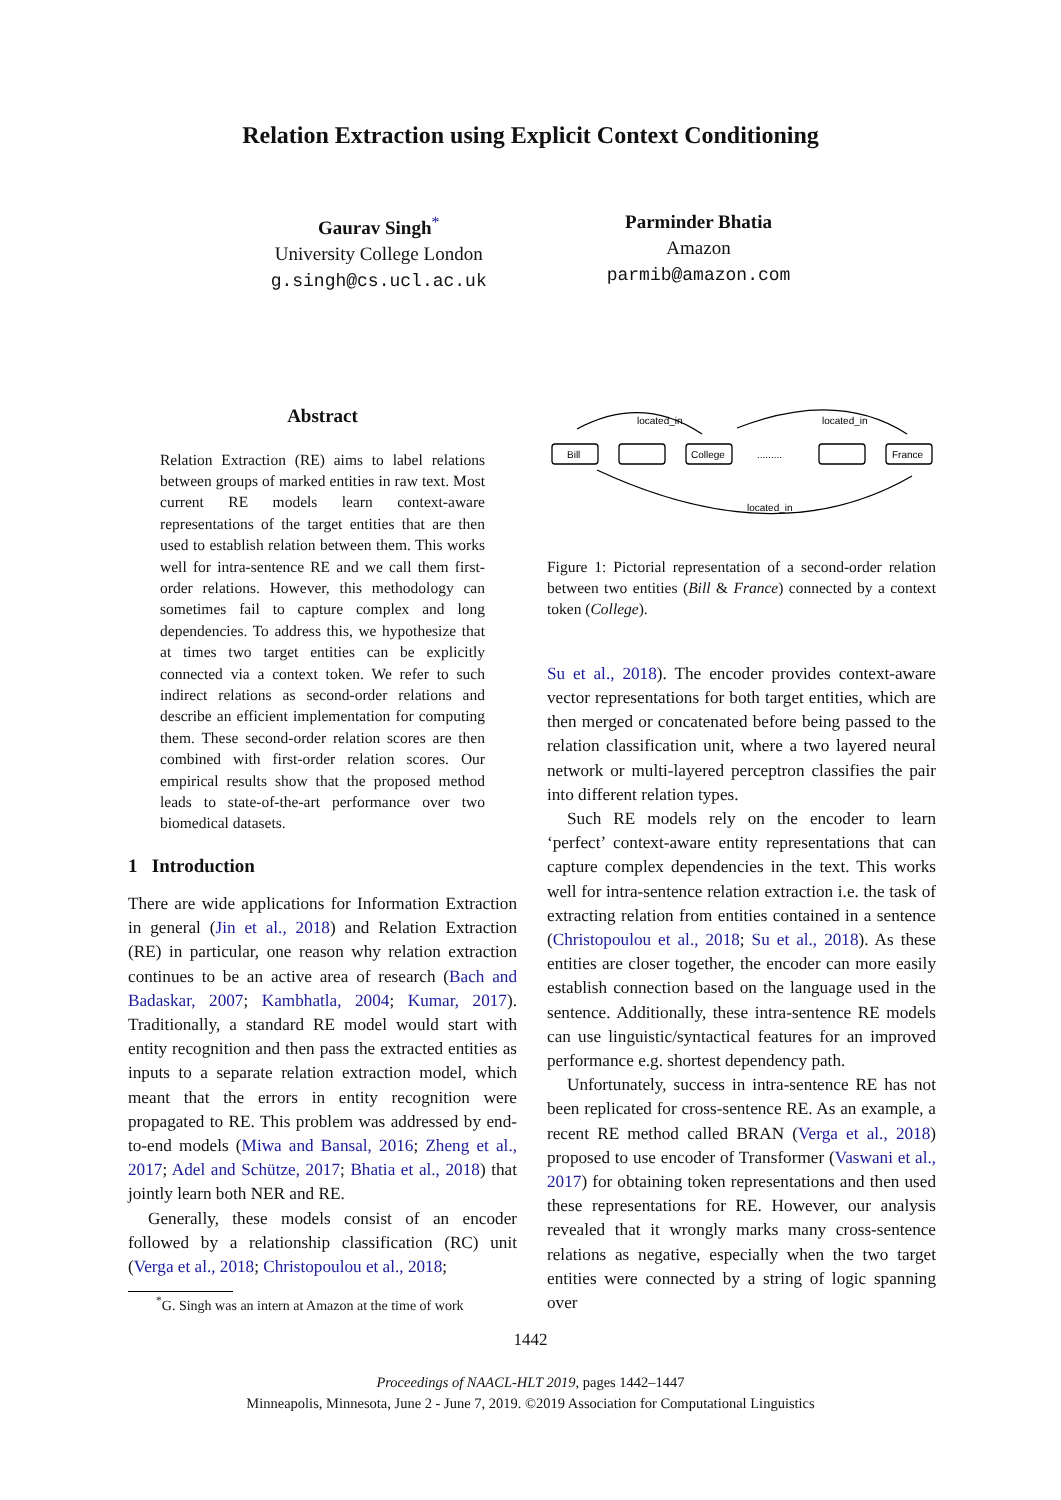Relation Extraction using Explicit Context Conditioning
Gaurav Singh<sup>*</sup>
University College London
g.singh@cs.ucl.ac.uk
Parminder Bhatia
Amazon
parmib@amazon.com
Abstract
Relation Extraction (RE) aims to label relations between groups of marked entities in raw text. Most current RE models learn context-aware representations of the target entities that are then used to establish relation between them. This works well for intra-sentence RE and we call them first-order relations. However, this methodology can sometimes fail to capture complex and long dependencies. To address this, we hypothesize that at times two target entities can be explicitly connected via a context token. We refer to such indirect relations as second-order relations and describe an efficient implementation for computing them. These second-order relation scores are then combined with first-order relation scores. Our empirical results show that the proposed method leads to state-of-the-art performance over two biomedical datasets.
1 Introduction
There are wide applications for Information Extraction in general (Jin et al., 2018) and Relation Extraction (RE) in particular, one reason why relation extraction continues to be an active area of research (Bach and Badaskar, 2007; Kambhatla, 2004; Kumar, 2017). Traditionally, a standard RE model would start with entity recognition and then pass the extracted entities as inputs to a separate relation extraction model, which meant that the errors in entity recognition were propagated to RE. This problem was addressed by end-to-end models (Miwa and Bansal, 2016; Zheng et al., 2017; Adel and Schütze, 2017; Bhatia et al., 2018) that jointly learn both NER and RE.
Generally, these models consist of an encoder followed by a relationship classification (RC) unit (Verga et al., 2018; Christopoulou et al., 2018;
<sup>*</sup> G. Singh was an intern at Amazon at the time of work
located_in
located_in
located_in
Bill
College
France
.........
Figure 1: Pictorial representation of a second-order relation between two entities (Bill & France) connected by a context token (College).
Su et al., 2018). The encoder provides context-aware vector representations for both target entities, which are then merged or concatenated before being passed to the relation classification unit, where a two layered neural network or multi-layered perceptron classifies the pair into different relation types.
Such RE models rely on the encoder to learn ‘perfect’ context-aware entity representations that can capture complex dependencies in the text. This works well for intra-sentence relation extraction i.e. the task of extracting relation from entities contained in a sentence (Christopoulou et al., 2018; Su et al., 2018). As these entities are closer together, the encoder can more easily establish connection based on the language used in the sentence. Additionally, these intra-sentence RE models can use linguistic/syntactical features for an improved performance e.g. shortest dependency path.
Unfortunately, success in intra-sentence RE has not been replicated for cross-sentence RE. As an example, a recent RE method called BRAN (Verga et al., 2018) proposed to use encoder of Transformer (Vaswani et al., 2017) for obtaining token representations and then used these representations for RE. However, our analysis revealed that it wrongly marks many cross-sentence relations as negative, especially when the two target entities were connected by a string of logic spanning over
1442
Proceedings of NAACL-HLT 2019, pages 1442–1447
Minneapolis, Minnesota, June 2 - June 7, 2019. ©2019 Association for Computational Linguistics